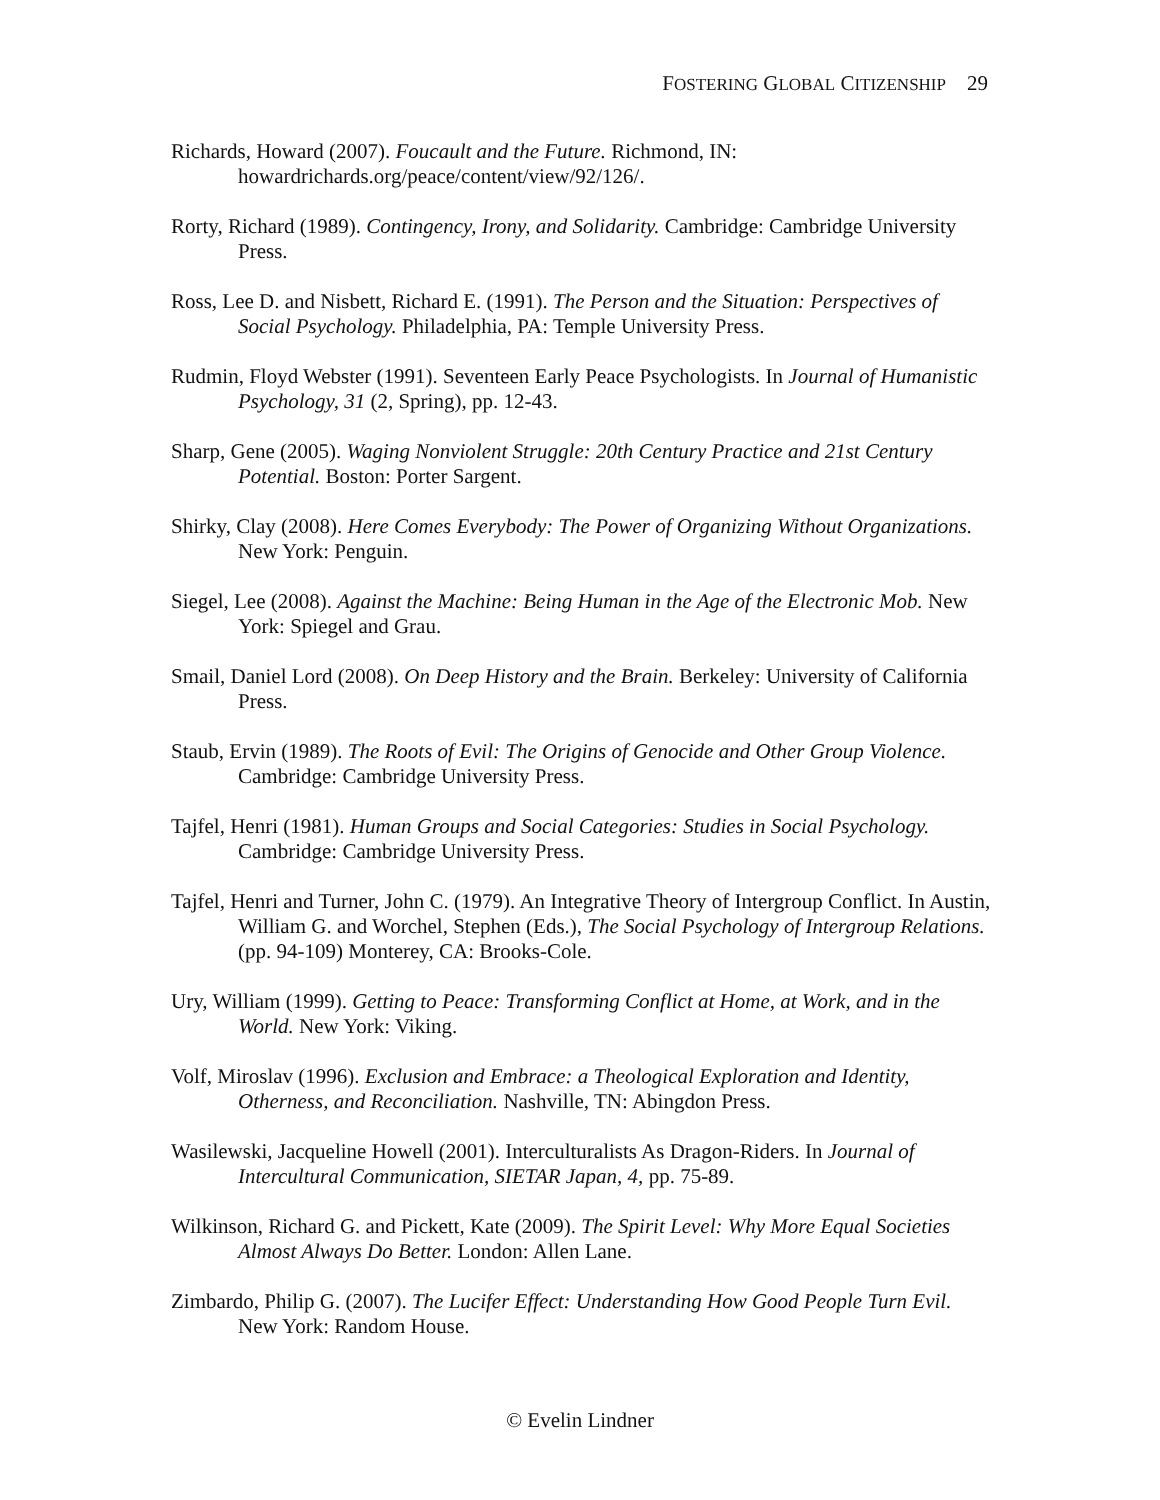FOSTERING GLOBAL CITIZENSHIP 29
Richards, Howard (2007). Foucault and the Future. Richmond, IN: howardrichards.org/peace/content/view/92/126/.
Rorty, Richard (1989). Contingency, Irony, and Solidarity. Cambridge: Cambridge University Press.
Ross, Lee D. and Nisbett, Richard E. (1991). The Person and the Situation: Perspectives of Social Psychology. Philadelphia, PA: Temple University Press.
Rudmin, Floyd Webster (1991). Seventeen Early Peace Psychologists. In Journal of Humanistic Psychology, 31 (2, Spring), pp. 12-43.
Sharp, Gene (2005). Waging Nonviolent Struggle: 20th Century Practice and 21st Century Potential. Boston: Porter Sargent.
Shirky, Clay (2008). Here Comes Everybody: The Power of Organizing Without Organizations. New York: Penguin.
Siegel, Lee (2008). Against the Machine: Being Human in the Age of the Electronic Mob. New York: Spiegel and Grau.
Smail, Daniel Lord (2008). On Deep History and the Brain. Berkeley: University of California Press.
Staub, Ervin (1989). The Roots of Evil: The Origins of Genocide and Other Group Violence. Cambridge: Cambridge University Press.
Tajfel, Henri (1981). Human Groups and Social Categories: Studies in Social Psychology. Cambridge: Cambridge University Press.
Tajfel, Henri and Turner, John C. (1979). An Integrative Theory of Intergroup Conflict. In Austin, William G. and Worchel, Stephen (Eds.), The Social Psychology of Intergroup Relations. (pp. 94-109) Monterey, CA: Brooks-Cole.
Ury, William (1999). Getting to Peace: Transforming Conflict at Home, at Work, and in the World. New York: Viking.
Volf, Miroslav (1996). Exclusion and Embrace: a Theological Exploration and Identity, Otherness, and Reconciliation. Nashville, TN: Abingdon Press.
Wasilewski, Jacqueline Howell (2001). Interculturalists As Dragon-Riders. In Journal of Intercultural Communication, SIETAR Japan, 4, pp. 75-89.
Wilkinson, Richard G. and Pickett, Kate (2009). The Spirit Level: Why More Equal Societies Almost Always Do Better. London: Allen Lane.
Zimbardo, Philip G. (2007). The Lucifer Effect: Understanding How Good People Turn Evil. New York: Random House.
© Evelin Lindner